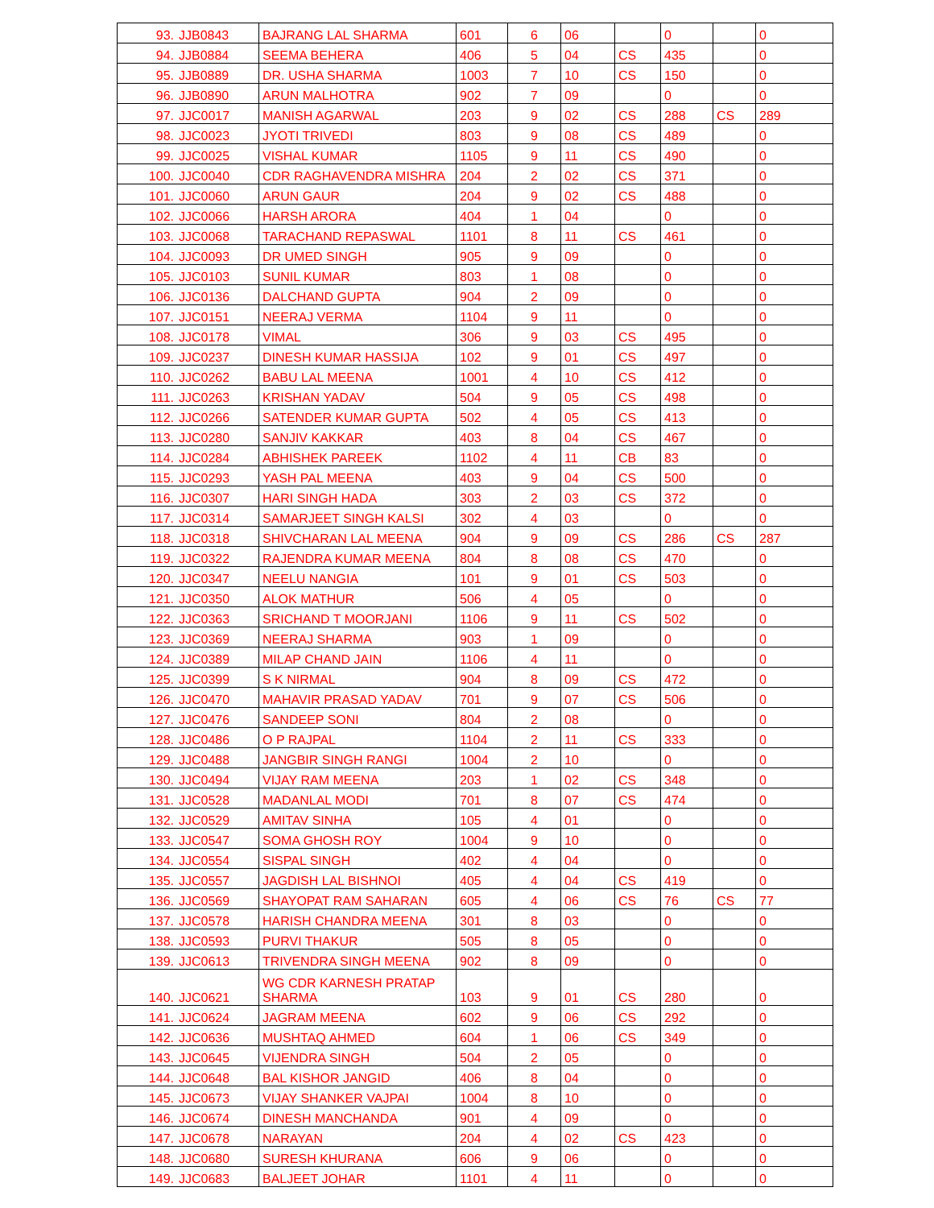| 93. | JJB0843 | BAJRANG LAL SHARMA | 601 | 6 | 06 | | 0 | | 0 |
| 94. | JJB0884 | SEEMA BEHERA | 406 | 5 | 04 | CS | 435 | | 0 |
| 95. | JJB0889 | DR. USHA SHARMA | 1003 | 7 | 10 | CS | 150 | | 0 |
| 96. | JJB0890 | ARUN MALHOTRA | 902 | 7 | 09 | | 0 | | 0 |
| 97. | JJC0017 | MANISH AGARWAL | 203 | 9 | 02 | CS | 288 | CS | 289 |
| 98. | JJC0023 | JYOTI TRIVEDI | 803 | 9 | 08 | CS | 489 | | 0 |
| 99. | JJC0025 | VISHAL KUMAR | 1105 | 9 | 11 | CS | 490 | | 0 |
| 100. | JJC0040 | CDR RAGHAVENDRA MISHRA | 204 | 2 | 02 | CS | 371 | | 0 |
| 101. | JJC0060 | ARUN GAUR | 204 | 9 | 02 | CS | 488 | | 0 |
| 102. | JJC0066 | HARSH ARORA | 404 | 1 | 04 | | 0 | | 0 |
| 103. | JJC0068 | TARACHAND REPASWAL | 1101 | 8 | 11 | CS | 461 | | 0 |
| 104. | JJC0093 | DR UMED SINGH | 905 | 9 | 09 | | 0 | | 0 |
| 105. | JJC0103 | SUNIL KUMAR | 803 | 1 | 08 | | 0 | | 0 |
| 106. | JJC0136 | DALCHAND GUPTA | 904 | 2 | 09 | | 0 | | 0 |
| 107. | JJC0151 | NEERAJ VERMA | 1104 | 9 | 11 | | 0 | | 0 |
| 108. | JJC0178 | VIMAL | 306 | 9 | 03 | CS | 495 | | 0 |
| 109. | JJC0237 | DINESH KUMAR HASSIJA | 102 | 9 | 01 | CS | 497 | | 0 |
| 110. | JJC0262 | BABU LAL MEENA | 1001 | 4 | 10 | CS | 412 | | 0 |
| 111. | JJC0263 | KRISHAN YADAV | 504 | 9 | 05 | CS | 498 | | 0 |
| 112. | JJC0266 | SATENDER KUMAR GUPTA | 502 | 4 | 05 | CS | 413 | | 0 |
| 113. | JJC0280 | SANJIV KAKKAR | 403 | 8 | 04 | CS | 467 | | 0 |
| 114. | JJC0284 | ABHISHEK PAREEK | 1102 | 4 | 11 | CB | 83 | | 0 |
| 115. | JJC0293 | YASH PAL MEENA | 403 | 9 | 04 | CS | 500 | | 0 |
| 116. | JJC0307 | HARI SINGH HADA | 303 | 2 | 03 | CS | 372 | | 0 |
| 117. | JJC0314 | SAMARJEET SINGH KALSI | 302 | 4 | 03 | | 0 | | 0 |
| 118. | JJC0318 | SHIVCHARAN LAL MEENA | 904 | 9 | 09 | CS | 286 | CS | 287 |
| 119. | JJC0322 | RAJENDRA KUMAR MEENA | 804 | 8 | 08 | CS | 470 | | 0 |
| 120. | JJC0347 | NEELU NANGIA | 101 | 9 | 01 | CS | 503 | | 0 |
| 121. | JJC0350 | ALOK MATHUR | 506 | 4 | 05 | | 0 | | 0 |
| 122. | JJC0363 | SRICHAND T MOORJANI | 1106 | 9 | 11 | CS | 502 | | 0 |
| 123. | JJC0369 | NEERAJ SHARMA | 903 | 1 | 09 | | 0 | | 0 |
| 124. | JJC0389 | MILAP CHAND JAIN | 1106 | 4 | 11 | | 0 | | 0 |
| 125. | JJC0399 | S K NIRMAL | 904 | 8 | 09 | CS | 472 | | 0 |
| 126. | JJC0470 | MAHAVIR PRASAD YADAV | 701 | 9 | 07 | CS | 506 | | 0 |
| 127. | JJC0476 | SANDEEP SONI | 804 | 2 | 08 | | 0 | | 0 |
| 128. | JJC0486 | O P RAJPAL | 1104 | 2 | 11 | CS | 333 | | 0 |
| 129. | JJC0488 | JANGBIR SINGH RANGI | 1004 | 2 | 10 | | 0 | | 0 |
| 130. | JJC0494 | VIJAY RAM MEENA | 203 | 1 | 02 | CS | 348 | | 0 |
| 131. | JJC0528 | MADANLAL MODI | 701 | 8 | 07 | CS | 474 | | 0 |
| 132. | JJC0529 | AMITAV SINHA | 105 | 4 | 01 | | 0 | | 0 |
| 133. | JJC0547 | SOMA GHOSH ROY | 1004 | 9 | 10 | | 0 | | 0 |
| 134. | JJC0554 | SISPAL SINGH | 402 | 4 | 04 | | 0 | | 0 |
| 135. | JJC0557 | JAGDISH LAL BISHNOI | 405 | 4 | 04 | CS | 419 | | 0 |
| 136. | JJC0569 | SHAYOPAT RAM SAHARAN | 605 | 4 | 06 | CS | 76 | CS | 77 |
| 137. | JJC0578 | HARISH CHANDRA MEENA | 301 | 8 | 03 | | 0 | | 0 |
| 138. | JJC0593 | PURVI THAKUR | 505 | 8 | 05 | | 0 | | 0 |
| 139. | JJC0613 | TRIVENDRA SINGH MEENA | 902 | 8 | 09 | | 0 | | 0 |
| 140. | JJC0621 | WG CDR KARNESH PRATAP SHARMA | 103 | 9 | 01 | CS | 280 | | 0 |
| 141. | JJC0624 | JAGRAM MEENA | 602 | 9 | 06 | CS | 292 | | 0 |
| 142. | JJC0636 | MUSHTAQ AHMED | 604 | 1 | 06 | CS | 349 | | 0 |
| 143. | JJC0645 | VIJENDRA SINGH | 504 | 2 | 05 | | 0 | | 0 |
| 144. | JJC0648 | BAL KISHOR JANGID | 406 | 8 | 04 | | 0 | | 0 |
| 145. | JJC0673 | VIJAY SHANKER VAJPAI | 1004 | 8 | 10 | | 0 | | 0 |
| 146. | JJC0674 | DINESH MANCHANDA | 901 | 4 | 09 | | 0 | | 0 |
| 147. | JJC0678 | NARAYAN | 204 | 4 | 02 | CS | 423 | | 0 |
| 148. | JJC0680 | SURESH KHURANA | 606 | 9 | 06 | | 0 | | 0 |
| 149. | JJC0683 | BALJEET JOHAR | 1101 | 4 | 11 | | 0 | | 0 |